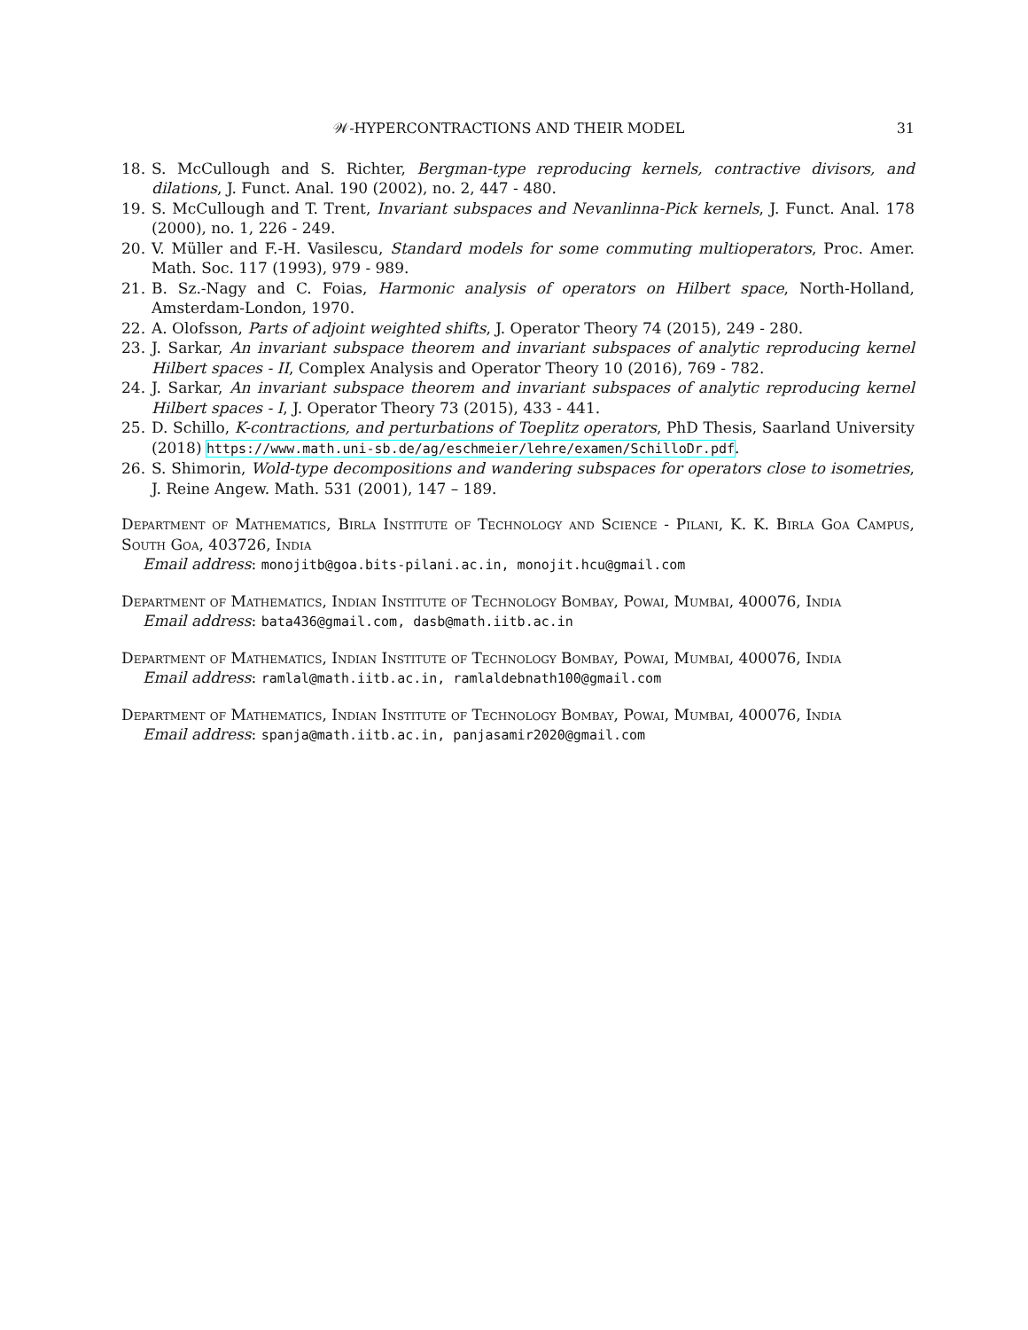𝒲-HYPERCONTRACTIONS AND THEIR MODEL 31
18. S. McCullough and S. Richter, Bergman-type reproducing kernels, contractive divisors, and dilations, J. Funct. Anal. 190 (2002), no. 2, 447 - 480.
19. S. McCullough and T. Trent, Invariant subspaces and Nevanlinna-Pick kernels, J. Funct. Anal. 178 (2000), no. 1, 226 - 249.
20. V. Müller and F.-H. Vasilescu, Standard models for some commuting multioperators, Proc. Amer. Math. Soc. 117 (1993), 979 - 989.
21. B. Sz.-Nagy and C. Foias, Harmonic analysis of operators on Hilbert space, North-Holland, Amsterdam-London, 1970.
22. A. Olofsson, Parts of adjoint weighted shifts, J. Operator Theory 74 (2015), 249 - 280.
23. J. Sarkar, An invariant subspace theorem and invariant subspaces of analytic reproducing kernel Hilbert spaces - II, Complex Analysis and Operator Theory 10 (2016), 769 - 782.
24. J. Sarkar, An invariant subspace theorem and invariant subspaces of analytic reproducing kernel Hilbert spaces - I, J. Operator Theory 73 (2015), 433 - 441.
25. D. Schillo, K-contractions, and perturbations of Toeplitz operators, PhD Thesis, Saarland University (2018) https://www.math.uni-sb.de/ag/eschmeier/lehre/examen/SchilloDr.pdf.
26. S. Shimorin, Wold-type decompositions and wandering subspaces for operators close to isometries, J. Reine Angew. Math. 531 (2001), 147 – 189.
Department of Mathematics, Birla Institute of Technology and Science - Pilani, K. K. Birla Goa Campus, South Goa, 403726, India
Email address: monojitb@goa.bits-pilani.ac.in, monojit.hcu@gmail.com
Department of Mathematics, Indian Institute of Technology Bombay, Powai, Mumbai, 400076, India
Email address: bata436@gmail.com, dasb@math.iitb.ac.in
Department of Mathematics, Indian Institute of Technology Bombay, Powai, Mumbai, 400076, India
Email address: ramlal@math.iitb.ac.in, ramlaldebnath100@gmail.com
Department of Mathematics, Indian Institute of Technology Bombay, Powai, Mumbai, 400076, India
Email address: spanja@math.iitb.ac.in, panjasamir2020@gmail.com